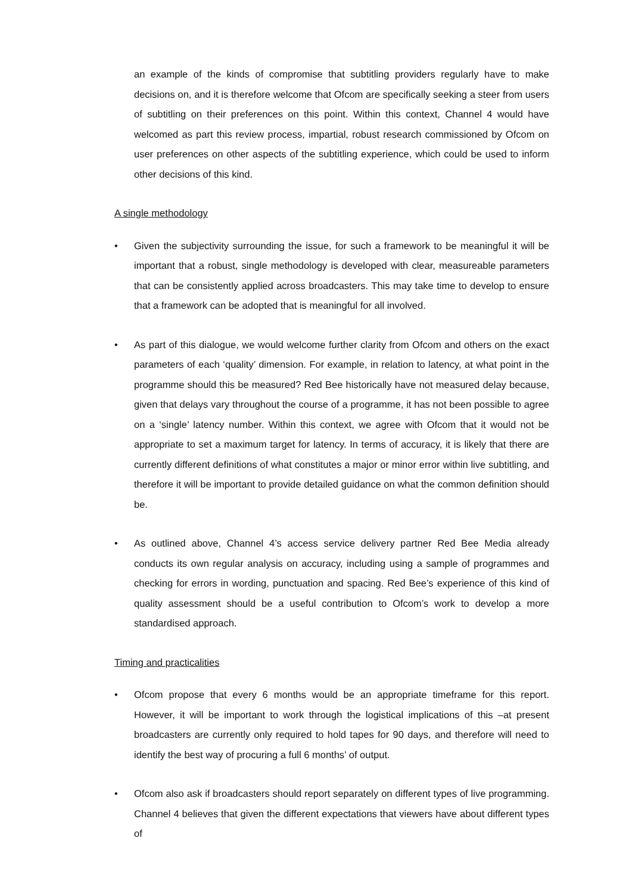an example of the kinds of compromise that subtitling providers regularly have to make decisions on, and it is therefore welcome that Ofcom are specifically seeking a steer from users of subtitling on their preferences on this point. Within this context, Channel 4 would have welcomed as part this review process, impartial, robust research commissioned by Ofcom on user preferences on other aspects of the subtitling experience, which could be used to inform other decisions of this kind.
A single methodology
• Given the subjectivity surrounding the issue, for such a framework to be meaningful it will be important that a robust, single methodology is developed with clear, measureable parameters that can be consistently applied across broadcasters. This may take time to develop to ensure that a framework can be adopted that is meaningful for all involved.
• As part of this dialogue, we would welcome further clarity from Ofcom and others on the exact parameters of each ‘quality’ dimension. For example, in relation to latency, at what point in the programme should this be measured? Red Bee historically have not measured delay because, given that delays vary throughout the course of a programme, it has not been possible to agree on a ‘single’ latency number. Within this context, we agree with Ofcom that it would not be appropriate to set a maximum target for latency. In terms of accuracy, it is likely that there are currently different definitions of what constitutes a major or minor error within live subtitling, and therefore it will be important to provide detailed guidance on what the common definition should be.
• As outlined above, Channel 4’s access service delivery partner Red Bee Media already conducts its own regular analysis on accuracy, including using a sample of programmes and checking for errors in wording, punctuation and spacing. Red Bee’s experience of this kind of quality assessment should be a useful contribution to Ofcom’s work to develop a more standardised approach.
Timing and practicalities
• Ofcom propose that every 6 months would be an appropriate timeframe for this report. However, it will be important to work through the logistical implications of this –at present broadcasters are currently only required to hold tapes for 90 days, and therefore will need to identify the best way of procuring a full 6 months’ of output.
• Ofcom also ask if broadcasters should report separately on different types of live programming. Channel 4 believes that given the different expectations that viewers have about different types of